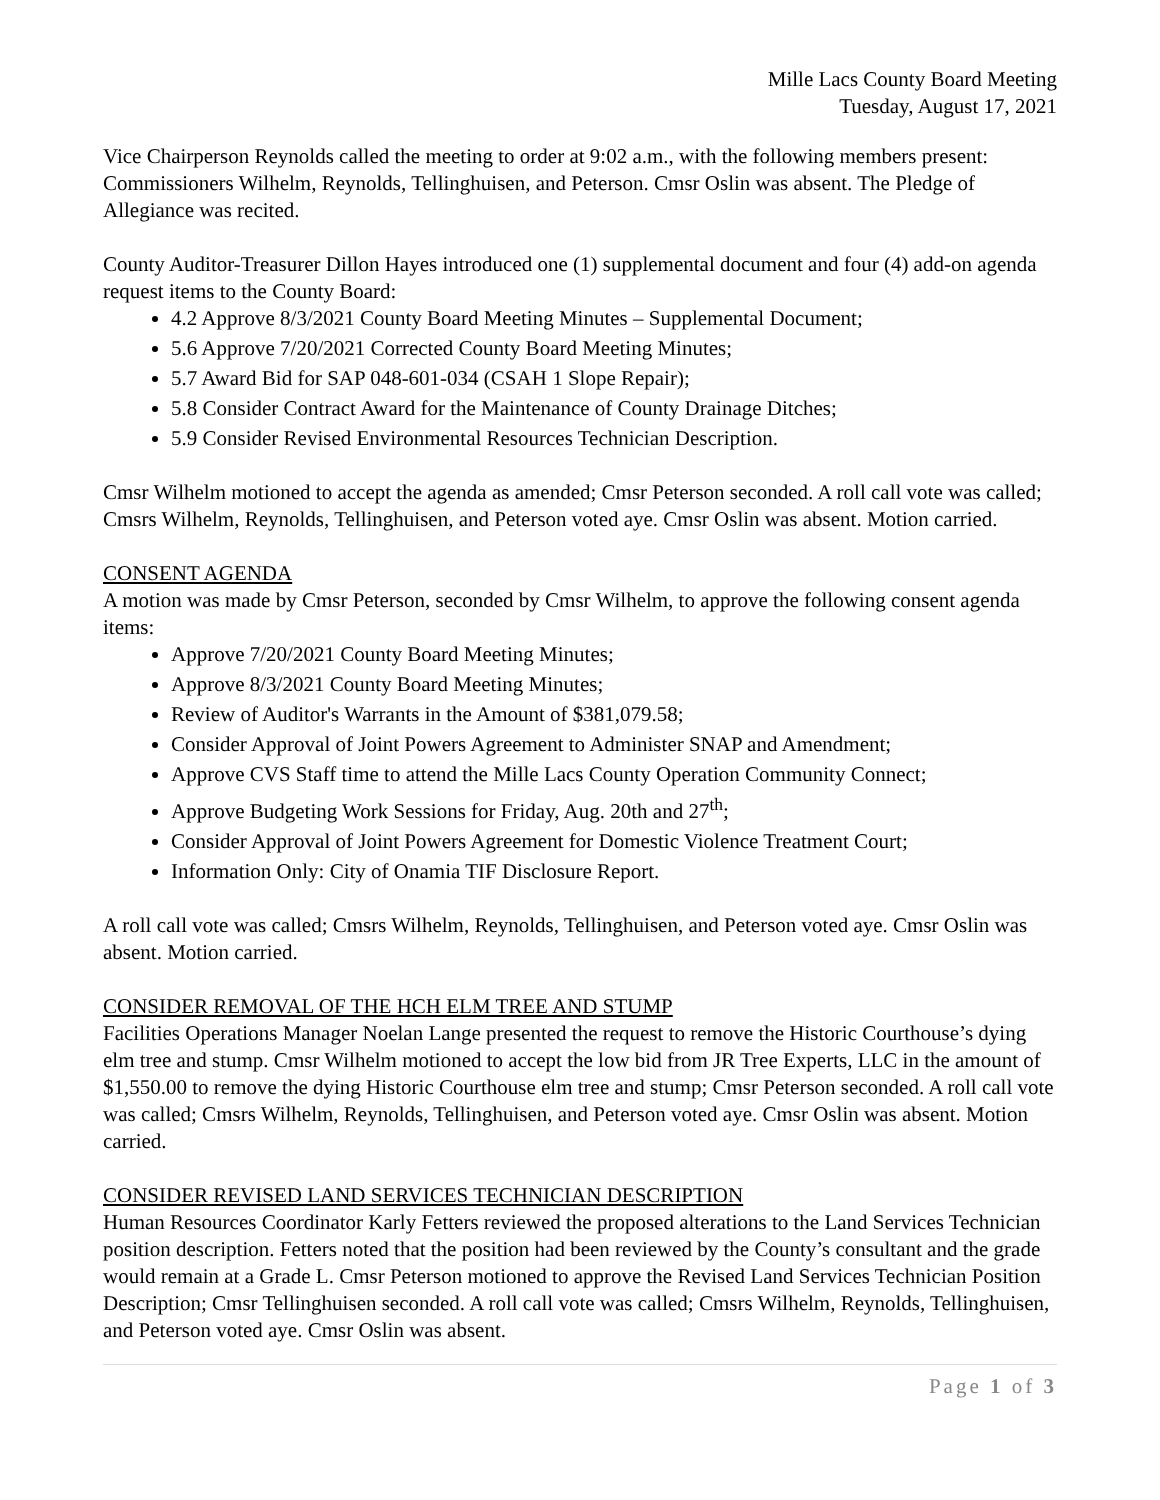Mille Lacs County Board Meeting
Tuesday, August 17, 2021
Vice Chairperson Reynolds called the meeting to order at 9:02 a.m., with the following members present: Commissioners Wilhelm, Reynolds, Tellinghuisen, and Peterson. Cmsr Oslin was absent. The Pledge of Allegiance was recited.
County Auditor-Treasurer Dillon Hayes introduced one (1) supplemental document and four (4) add-on agenda request items to the County Board:
4.2 Approve 8/3/2021 County Board Meeting Minutes – Supplemental Document;
5.6 Approve 7/20/2021 Corrected County Board Meeting Minutes;
5.7 Award Bid for SAP 048-601-034 (CSAH 1 Slope Repair);
5.8 Consider Contract Award for the Maintenance of County Drainage Ditches;
5.9 Consider Revised Environmental Resources Technician Description.
Cmsr Wilhelm motioned to accept the agenda as amended; Cmsr Peterson seconded. A roll call vote was called; Cmsrs Wilhelm, Reynolds, Tellinghuisen, and Peterson voted aye. Cmsr Oslin was absent. Motion carried.
CONSENT AGENDA
A motion was made by Cmsr Peterson, seconded by Cmsr Wilhelm, to approve the following consent agenda items:
Approve 7/20/2021 County Board Meeting Minutes;
Approve 8/3/2021 County Board Meeting Minutes;
Review of Auditor's Warrants in the Amount of $381,079.58;
Consider Approval of Joint Powers Agreement to Administer SNAP and Amendment;
Approve CVS Staff time to attend the Mille Lacs County Operation Community Connect;
Approve Budgeting Work Sessions for Friday, Aug. 20th and 27<sup>th</sup>;
Consider Approval of Joint Powers Agreement for Domestic Violence Treatment Court;
Information Only: City of Onamia TIF Disclosure Report.
A roll call vote was called; Cmsrs Wilhelm, Reynolds, Tellinghuisen, and Peterson voted aye. Cmsr Oslin was absent. Motion carried.
CONSIDER REMOVAL OF THE HCH ELM TREE AND STUMP
Facilities Operations Manager Noelan Lange presented the request to remove the Historic Courthouse’s dying elm tree and stump. Cmsr Wilhelm motioned to accept the low bid from JR Tree Experts, LLC in the amount of $1,550.00 to remove the dying Historic Courthouse elm tree and stump; Cmsr Peterson seconded. A roll call vote was called; Cmsrs Wilhelm, Reynolds, Tellinghuisen, and Peterson voted aye. Cmsr Oslin was absent. Motion carried.
CONSIDER REVISED LAND SERVICES TECHNICIAN DESCRIPTION
Human Resources Coordinator Karly Fetters reviewed the proposed alterations to the Land Services Technician position description. Fetters noted that the position had been reviewed by the County’s consultant and the grade would remain at a Grade L. Cmsr Peterson motioned to approve the Revised Land Services Technician Position Description; Cmsr Tellinghuisen seconded. A roll call vote was called; Cmsrs Wilhelm, Reynolds, Tellinghuisen, and Peterson voted aye. Cmsr Oslin was absent.
Page 1 of 3